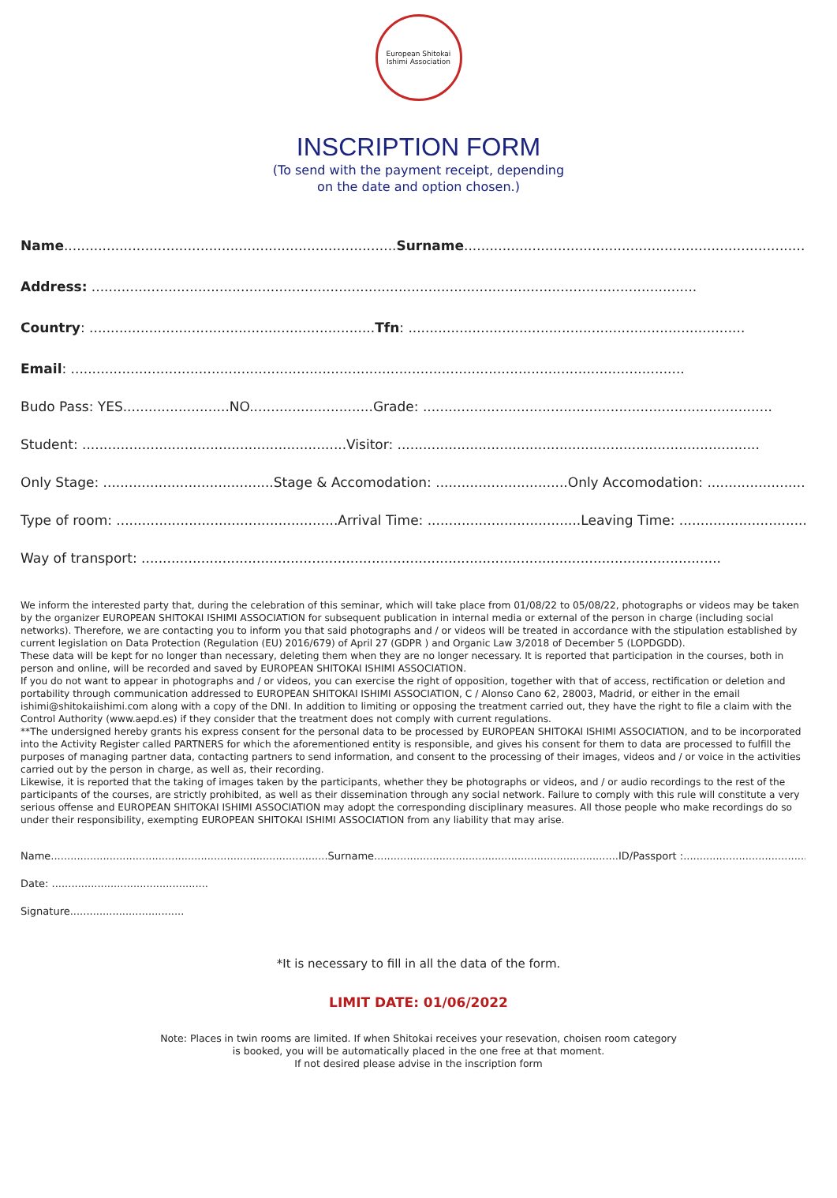European Shitokai Ishimi Association
INSCRIPTION FORM
(To send with the payment receipt, depending
on the date and option chosen.)
Name..............................................................................Surname...........................................................................................
Address: ..............................................................................................................................................
Country: ...................................................................Tfn: ...............................................................................
Email: ................................................................................................................................................
Budo Pass: YES.........................NO.............................Grade: ..................................................................................
Student: ..............................................................Visitor: .....................................................................................
Only Stage: ........................................Stage & Accomodation: ...............................Only Accomodation: ..............................
Type of room: ....................................................Arrival Time: ....................................Leaving Time: ..................................
Way of transport: ........................................................................................................................................
We inform the interested party that, during the celebration of this seminar, which will take place from 01/08/22 to 05/08/22, photographs or videos may be taken by the organizer EUROPEAN SHITOKAI ISHIMI ASSOCIATION for subsequent publication in internal media or external of the person in charge (including social networks). Therefore, we are contacting you to inform you that said photographs and / or videos will be treated in accordance with the stipulation established by current legislation on Data Protection (Regulation (EU) 2016/679) of April 27 (GDPR ) and Organic Law 3/2018 of December 5 (LOPDGDD).
These data will be kept for no longer than necessary, deleting them when they are no longer necessary. It is reported that participation in the courses, both in person and online, will be recorded and saved by EUROPEAN SHITOKAI ISHIMI ASSOCIATION.
If you do not want to appear in photographs and / or videos, you can exercise the right of opposition, together with that of access, rectification or deletion and portability through communication addressed to EUROPEAN SHITOKAI ISHIMI ASSOCIATION, C / Alonso Cano 62, 28003, Madrid, or either in the email ishimi@shitokaiishimi.com along with a copy of the DNI. In addition to limiting or opposing the treatment carried out, they have the right to file a claim with the Control Authority (www.aepd.es) if they consider that the treatment does not comply with current regulations.
**The undersigned hereby grants his express consent for the personal data to be processed by EUROPEAN SHITOKAI ISHIMI ASSOCIATION, and to be incorporated into the Activity Register called PARTNERS for which the aforementioned entity is responsible, and gives his consent for them to data are processed to fulfill the purposes of managing partner data, contacting partners to send information, and consent to the processing of their images, videos and / or voice in the activities carried out by the person in charge, as well as, their recording.
Likewise, it is reported that the taking of images taken by the participants, whether they be photographs or videos, and / or audio recordings to the rest of the participants of the courses, are strictly prohibited, as well as their dissemination through any social network. Failure to comply with this rule will constitute a very serious offense and EUROPEAN SHITOKAI ISHIMI ASSOCIATION may adopt the corresponding disciplinary measures. All those people who make recordings do so under their responsibility, exempting EUROPEAN SHITOKAI ISHIMI ASSOCIATION from any liability that may arise.
Name.....................................................................................Surname...........................................................................ID/Passport :..........................................................
Date: ................................................
Signature...................................
*It is necessary to fill in all the data of the form.
LIMIT DATE: 01/06/2022
Note: Places in twin rooms are limited. If when Shitokai receives your resevation, choisen room category
is booked, you will be automatically placed in the one free at that moment.
If not desired please advise in the inscription form